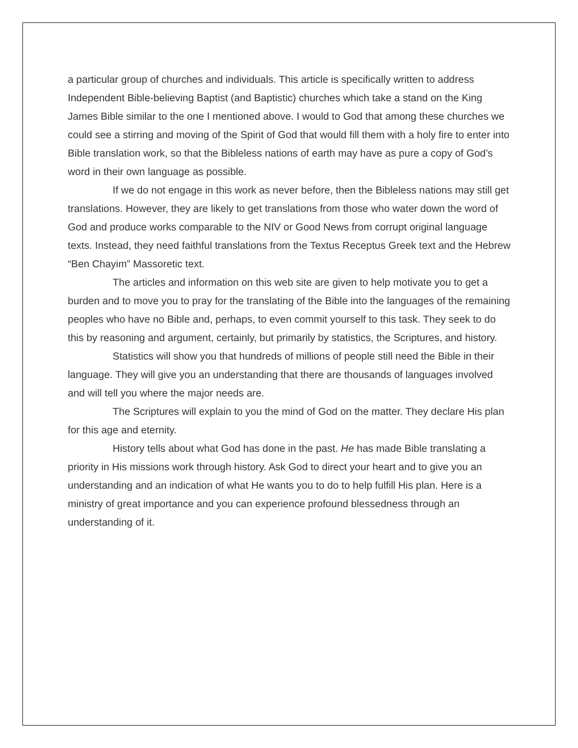a particular group of churches and individuals. This article is specifically written to address Independent Bible-believing Baptist (and Baptistic) churches which take a stand on the King James Bible similar to the one I mentioned above. I would to God that among these churches we could see a stirring and moving of the Spirit of God that would fill them with a holy fire to enter into Bible translation work, so that the Bibleless nations of earth may have as pure a copy of God’s word in their own language as possible.
If we do not engage in this work as never before, then the Bibleless nations may still get translations. However, they are likely to get translations from those who water down the word of God and produce works comparable to the NIV or Good News from corrupt original language texts. Instead, they need faithful translations from the Textus Receptus Greek text and the Hebrew “Ben Chayim” Massoretic text.
The articles and information on this web site are given to help motivate you to get a burden and to move you to pray for the translating of the Bible into the languages of the remaining peoples who have no Bible and, perhaps, to even commit yourself to this task. They seek to do this by reasoning and argument, certainly, but primarily by statistics, the Scriptures, and history.
Statistics will show you that hundreds of millions of people still need the Bible in their language. They will give you an understanding that there are thousands of languages involved and will tell you where the major needs are.
The Scriptures will explain to you the mind of God on the matter. They declare His plan for this age and eternity.
History tells about what God has done in the past. He has made Bible translating a priority in His missions work through history. Ask God to direct your heart and to give you an understanding and an indication of what He wants you to do to help fulfill His plan. Here is a ministry of great importance and you can experience profound blessedness through an understanding of it.